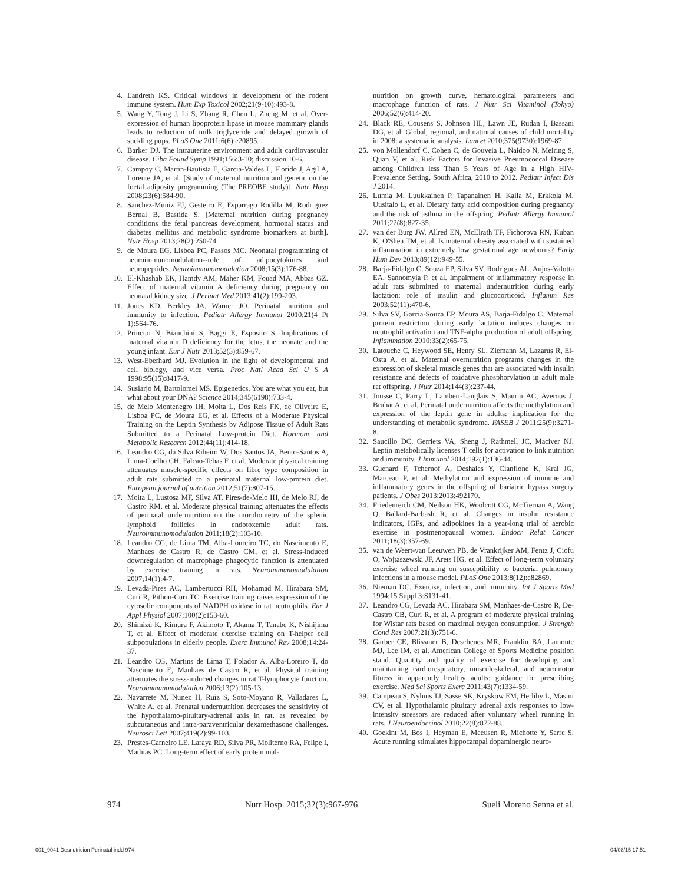4. Landreth KS. Critical windows in development of the rodent immune system. Hum Exp Toxicol 2002;21(9-10):493-8.
5. Wang Y, Tong J, Li S, Zhang R, Chen L, Zheng M, et al. Over-expression of human lipoprotein lipase in mouse mammary glands leads to reduction of milk triglyceride and delayed growth of suckling pups. PLoS One 2011;6(6):e20895.
6. Barker DJ. The intrauterine environment and adult cardiovascular disease. Ciba Found Symp 1991;156:3-10; discussion 10-6.
7. Campoy C, Martin-Bautista E, Garcia-Valdes L, Florido J, Agil A, Lorente JA, et al. [Study of maternal nutrition and genetic on the foetal adiposity programming (The PREOBE study)]. Nutr Hosp 2008;23(6):584-90.
8. Sanchez-Muniz FJ, Gesteiro E, Esparrago Rodilla M, Rodriguez Bernal B, Bastida S. [Maternal nutrition during pregnancy conditions the fetal pancreas development, hormonal status and diabetes mellitus and metabolic syndrome biomarkers at birth]. Nutr Hosp 2013;28(2):250-74.
9. de Moura EG, Lisboa PC, Passos MC. Neonatal programming of neuroimmunomodulation--role of adipocytokines and neuropeptides. Neuroimmunomodulation 2008;15(3):176-88.
10. El-Khashab EK, Hamdy AM, Maher KM, Fouad MA, Abbas GZ. Effect of maternal vitamin A deficiency during pregnancy on neonatal kidney size. J Perinat Med 2013;41(2):199-203.
11. Jones KD, Berkley JA, Warner JO. Perinatal nutrition and immunity to infection. Pediatr Allergy Immunol 2010;21(4 Pt 1):564-76.
12. Principi N, Bianchini S, Baggi E, Esposito S. Implications of maternal vitamin D deficiency for the fetus, the neonate and the young infant. Eur J Nutr 2013;52(3):859-67.
13. West-Eberhard MJ. Evolution in the light of developmental and cell biology, and vice versa. Proc Natl Acad Sci U S A 1998;95(15):8417-9.
14. Susiarjo M, Bartolomei MS. Epigenetics. You are what you eat, but what about your DNA? Science 2014;345(6198):733-4.
15. de Melo Montenegro IH, Moita L, Dos Reis FK, de Oliveira E, Lisboa PC, de Moura EG, et al. Effects of a Moderate Physical Training on the Leptin Synthesis by Adipose Tissue of Adult Rats Submitted to a Perinatal Low-protein Diet. Hormone and Metabolic Research 2012;44(11):414-18.
16. Leandro CG, da Silva Ribeiro W, Dos Santos JA, Bento-Santos A, Lima-Coelho CH, Falcao-Tebas F, et al. Moderate physical training attenuates muscle-specific effects on fibre type composition in adult rats submitted to a perinatal maternal low-protein diet. European journal of nutrition 2012;51(7):807-15.
17. Moita L, Lustosa MF, Silva AT, Pires-de-Melo IH, de Melo RJ, de Castro RM, et al. Moderate physical training attenuates the effects of perinatal undernutrition on the morphometry of the splenic lymphoid follicles in endotoxemic adult rats. Neuroimmunomodulation 2011;18(2):103-10.
18. Leandro CG, de Lima TM, Alba-Loureiro TC, do Nascimento E, Manhaes de Castro R, de Castro CM, et al. Stress-induced downregulation of macrophage phagocytic function is attenuated by exercise training in rats. Neuroimmunomodulation 2007;14(1):4-7.
19. Levada-Pires AC, Lambertucci RH, Mohamad M, Hirabara SM, Curi R, Pithon-Curi TC. Exercise training raises expression of the cytosolic components of NADPH oxidase in rat neutrophils. Eur J Appl Physiol 2007;100(2):153-60.
20. Shimizu K, Kimura F, Akimoto T, Akama T, Tanabe K, Nishijima T, et al. Effect of moderate exercise training on T-helper cell subpopulations in elderly people. Exerc Immunol Rev 2008;14:24-37.
21. Leandro CG, Martins de Lima T, Folador A, Alba-Loreiro T, do Nascimento E, Manhaes de Castro R, et al. Physical training attenuates the stress-induced changes in rat T-lymphocyte function. Neuroimmunomodulation 2006;13(2):105-13.
22. Navarrete M, Nunez H, Ruiz S, Soto-Moyano R, Valladares L, White A, et al. Prenatal undernutrition decreases the sensitivity of the hypothalamo-pituitary-adrenal axis in rat, as revealed by subcutaneous and intra-paraventricular dexamethasone challenges. Neurosci Lett 2007;419(2):99-103.
23. Prestes-Carneiro LE, Laraya RD, Silva PR, Moliterno RA, Felipe I, Mathias PC. Long-term effect of early protein mal-
nutrition on growth curve, hematological parameters and macrophage function of rats. J Nutr Sci Vitaminol (Tokyo) 2006;52(6):414-20.
24. Black RE, Cousens S, Johnson HL, Lawn JE, Rudan I, Bassani DG, et al. Global, regional, and national causes of child mortality in 2008: a systematic analysis. Lancet 2010;375(9730):1969-87.
25. von Mollendorf C, Cohen C, de Gouveia L, Naidoo N, Meiring S, Quan V, et al. Risk Factors for Invasive Pneumococcal Disease among Children less Than 5 Years of Age in a High HIV-Prevalence Setting, South Africa, 2010 to 2012. Pediatr Infect Dis J 2014.
26. Lumia M, Luukkainen P, Tapanainen H, Kaila M, Erkkola M, Uusitalo L, et al. Dietary fatty acid composition during pregnancy and the risk of asthma in the offspring. Pediatr Allergy Immunol 2011;22(8):827-35.
27. van der Burg JW, Allred EN, McElrath TF, Fichorova RN, Kuban K, O'Shea TM, et al. Is maternal obesity associated with sustained inflammation in extremely low gestational age newborns? Early Hum Dev 2013;89(12):949-55.
28. Barja-Fidalgo C, Souza EP, Silva SV, Rodrigues AL, Anjos-Valotta EA, Sannomyia P, et al. Impairment of inflammatory response in adult rats submitted to maternal undernutrition during early lactation: role of insulin and glucocorticoid. Inflamm Res 2003;52(11):470-6.
29. Silva SV, Garcia-Souza EP, Moura AS, Barja-Fidalgo C. Maternal protein restriction during early lactation induces changes on neutrophil activation and TNF-alpha production of adult offspring. Inflammation 2010;33(2):65-75.
30. Latouche C, Heywood SE, Henry SL, Ziemann M, Lazarus R, El-Osta A, et al. Maternal overnutrition programs changes in the expression of skeletal muscle genes that are associated with insulin resistance and defects of oxidative phosphorylation in adult male rat offspring. J Nutr 2014;144(3):237-44.
31. Jousse C, Parry L, Lambert-Langlais S, Maurin AC, Averous J, Bruhat A, et al. Perinatal undernutrition affects the methylation and expression of the leptin gene in adults: implication for the understanding of metabolic syndrome. FASEB J 2011;25(9):3271-8.
32. Saucillo DC, Gerriets VA, Sheng J, Rathmell JC, Maciver NJ. Leptin metabolically licenses T cells for activation to link nutrition and immunity. J Immunol 2014;192(1):136-44.
33. Guenard F, Tchernof A, Deshaies Y, Cianflone K, Kral JG, Marceau P, et al. Methylation and expression of immune and inflammatory genes in the offspring of bariatric bypass surgery patients. J Obes 2013;2013:492170.
34. Friedenreich CM, Neilson HK, Woolcott CG, McTiernan A, Wang Q, Ballard-Barbash R, et al. Changes in insulin resistance indicators, IGFs, and adipokines in a year-long trial of aerobic exercise in postmenopausal women. Endocr Relat Cancer 2011;18(3):357-69.
35. van de Weert-van Leeuwen PB, de Vrankrijker AM, Fentz J, Ciofu O, Wojtaszewski JF, Arets HG, et al. Effect of long-term voluntary exercise wheel running on susceptibility to bacterial pulmonary infections in a mouse model. PLoS One 2013;8(12):e82869.
36. Nieman DC. Exercise, infection, and immunity. Int J Sports Med 1994;15 Suppl 3:S131-41.
37. Leandro CG, Levada AC, Hirabara SM, Manhaes-de-Castro R, De-Castro CB, Curi R, et al. A program of moderate physical training for Wistar rats based on maximal oxygen consumption. J Strength Cond Res 2007;21(3):751-6.
38. Garber CE, Blissmer B, Deschenes MR, Franklin BA, Lamonte MJ, Lee IM, et al. American College of Sports Medicine position stand. Quantity and quality of exercise for developing and maintaining cardiorespiratory, musculoskeletal, and neuromotor fitness in apparently healthy adults: guidance for prescribing exercise. Med Sci Sports Exerc 2011;43(7):1334-59.
39. Campeau S, Nyhuis TJ, Sasse SK, Kryskow EM, Herlihy L, Masini CV, et al. Hypothalamic pituitary adrenal axis responses to low-intensity stressors are reduced after voluntary wheel running in rats. J Neuroendocrinol 2010;22(8):872-88.
40. Goekint M, Bos I, Heyman E, Meeusen R, Michotte Y, Sarre S. Acute running stimulates hippocampal dopaminergic neuro-
974 Nutr Hosp. 2015;32(3):967-976 Sueli Moreno Senna et al.
001_9041 Desnutricion Perinatal.indd 974 04/08/15 17:51